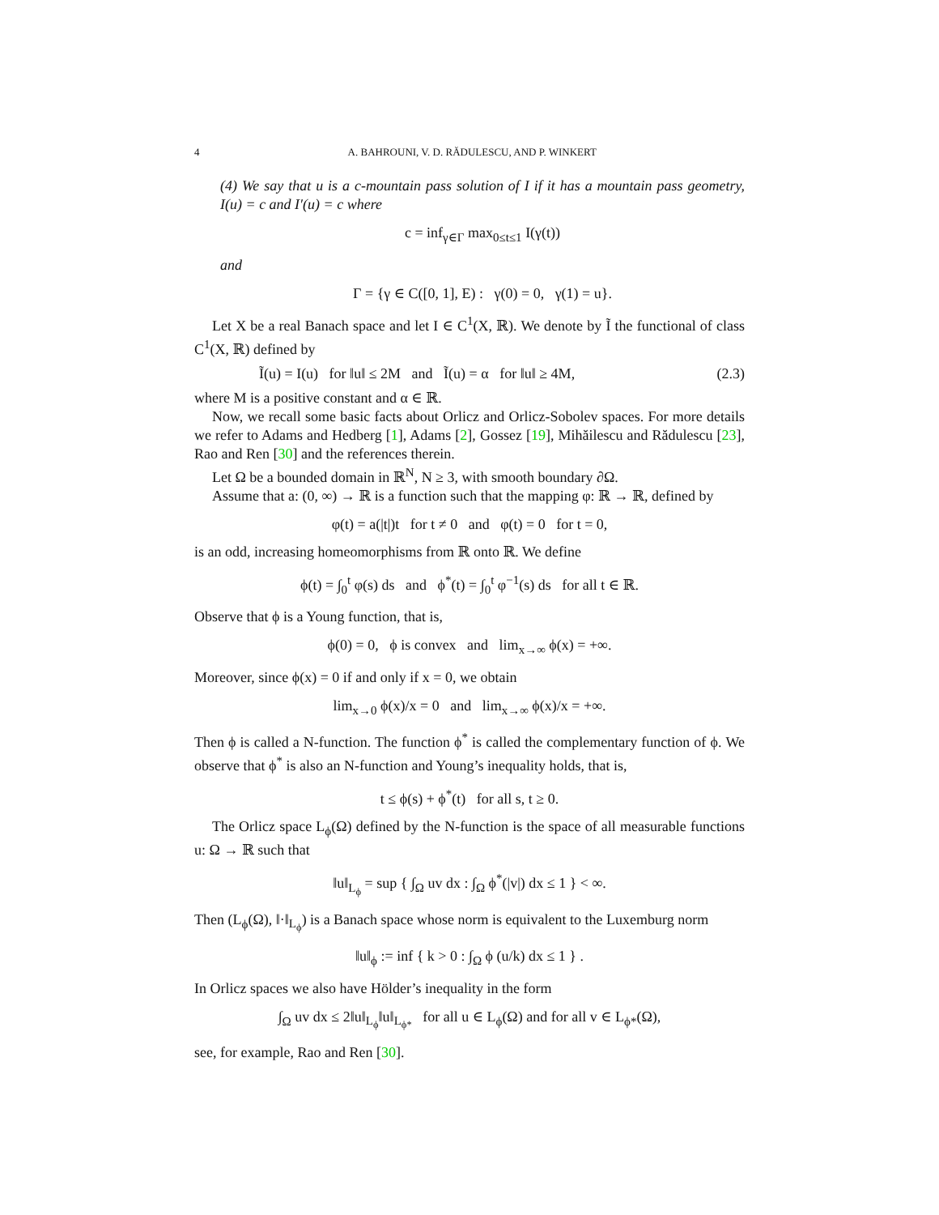4 A. BAHROUNI, V. D. RĂDULESCU, AND P. WINKERT
(4) We say that u is a c-mountain pass solution of I if it has a mountain pass geometry, I(u) = c and I′(u) = c where
c = inf<sub>γ∈Γ</sub> max<sub>0≤t≤1</sub> I(γ(t))
and
Γ = {γ ∈ C([0, 1], E) : γ(0) = 0, γ(1) = u}.
Let X be a real Banach space and let I ∈ C<sup>1</sup>(X, ℝ). We denote by Ĩ the functional of class C<sup>1</sup>(X, ℝ) defined by
Ĩ(u) = I(u) for ‖u‖ ≤ 2M and Ĩ(u) = α for ‖u‖ ≥ 4M, (2.3)
where M is a positive constant and α ∈ ℝ.
Now, we recall some basic facts about Orlicz and Orlicz-Sobolev spaces. For more details we refer to Adams and Hedberg [1], Adams [2], Gossez [19], Mihăilescu and Rădulescu [23], Rao and Ren [30] and the references therein.
Let Ω be a bounded domain in ℝ<sup>N</sup>, N ≥ 3, with smooth boundary ∂Ω.
Assume that a: (0, ∞) → ℝ is a function such that the mapping φ: ℝ → ℝ, defined by
φ(t) = a(|t|)t for t ≠ 0 and φ(t) = 0 for t = 0,
is an odd, increasing homeomorphisms from ℝ onto ℝ. We define
ϕ(t) = ∫<sub>0</sub><sup>t</sup> φ(s) ds and ϕ<sup>*</sup>(t) = ∫<sub>0</sub><sup>t</sup> φ<sup>−1</sup>(s) ds for all t ∈ ℝ.
Observe that ϕ is a Young function, that is,
ϕ(0) = 0, ϕ is convex and lim<sub>x→∞</sub> ϕ(x) = +∞.
Moreover, since ϕ(x) = 0 if and only if x = 0, we obtain
lim<sub>x→0</sub> ϕ(x)/x = 0 and lim<sub>x→∞</sub> ϕ(x)/x = +∞.
Then ϕ is called a N-function. The function ϕ<sup>*</sup> is called the complementary function of ϕ. We observe that ϕ<sup>*</sup> is also an N-function and Young’s inequality holds, that is,
t ≤ ϕ(s) + ϕ<sup>*</sup>(t) for all s, t ≥ 0.
The Orlicz space L<sub>ϕ</sub>(Ω) defined by the N-function is the space of all measurable functions u: Ω → ℝ such that
‖u‖<sub>L<sub>ϕ</sub></sub> = sup { ∫<sub>Ω</sub> uv dx : ∫<sub>Ω</sub> ϕ<sup>*</sup>(|v|) dx ≤ 1 } < ∞.
Then (L<sub>ϕ</sub>(Ω), ‖·‖<sub>L<sub>ϕ</sub></sub>) is a Banach space whose norm is equivalent to the Luxemburg norm
‖u‖<sub>ϕ</sub> := inf { k > 0 : ∫<sub>Ω</sub> ϕ (u/k) dx ≤ 1 } .
In Orlicz spaces we also have Hölder’s inequality in the form
∫<sub>Ω</sub> uv dx ≤ 2‖u‖<sub>L<sub>ϕ</sub></sub>‖u‖<sub>L<sub>ϕ*</sub></sub> for all u ∈ L<sub>ϕ</sub>(Ω) and for all v ∈ L<sub>ϕ*</sub>(Ω),
see, for example, Rao and Ren [30].